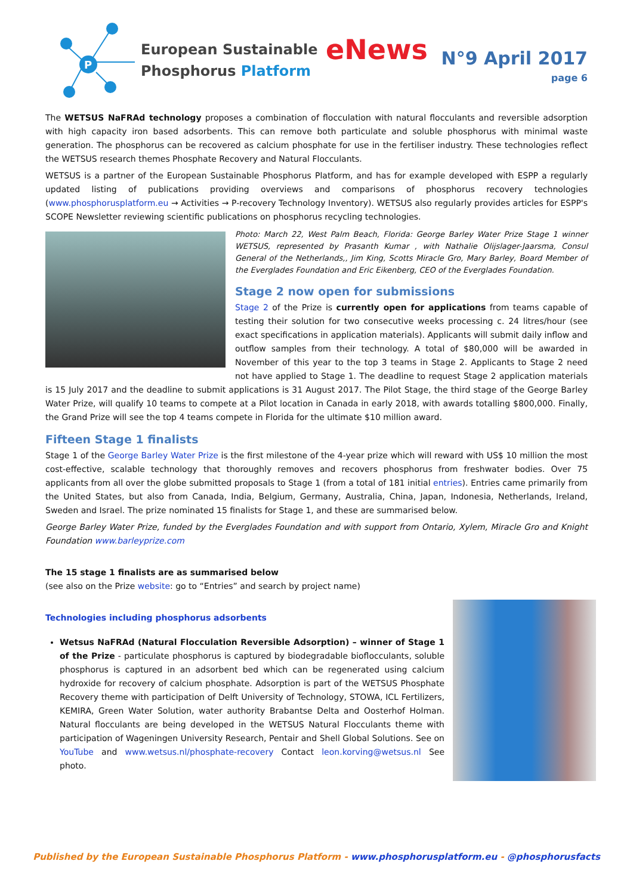P
European Sustainable
Phosphorus Platform
eNews
N°9 April 2017
page 6
The WETSUS NaFRAd technology proposes a combination of flocculation with natural flocculants and reversible adsorption with high capacity iron based adsorbents. This can remove both particulate and soluble phosphorus with minimal waste generation. The phosphorus can be recovered as calcium phosphate for use in the fertiliser industry. These technologies reflect the WETSUS research themes Phosphate Recovery and Natural Flocculants.
WETSUS is a partner of the European Sustainable Phosphorus Platform, and has for example developed with ESPP a regularly updated listing of publications providing overviews and comparisons of phosphorus recovery technologies (www.phosphorusplatform.eu → Activities → P-recovery Technology Inventory). WETSUS also regularly provides articles for ESPP's SCOPE Newsletter reviewing scientific publications on phosphorus recycling technologies.
Photo: March 22, West Palm Beach, Florida: George Barley Water Prize Stage 1 winner WETSUS, represented by Prasanth Kumar , with Nathalie Olijslager-Jaarsma, Consul General of the Netherlands,, Jim King, Scotts Miracle Gro, Mary Barley, Board Member of the Everglades Foundation and Eric Eikenberg, CEO of the Everglades Foundation.
Stage 2 now open for submissions
Stage 2 of the Prize is currently open for applications from teams capable of testing their solution for two consecutive weeks processing c. 24 litres/hour (see exact specifications in application materials). Applicants will submit daily inflow and outflow samples from their technology. A total of $80,000 will be awarded in November of this year to the top 3 teams in Stage 2. Applicants to Stage 2 need not have applied to Stage 1. The deadline to request Stage 2 application materials is 15 July 2017 and the deadline to submit applications is 31 August 2017. The Pilot Stage, the third stage of the George Barley Water Prize, will qualify 10 teams to compete at a Pilot location in Canada in early 2018, with awards totalling $800,000. Finally, the Grand Prize will see the top 4 teams compete in Florida for the ultimate $10 million award.
Fifteen Stage 1 finalists
Stage 1 of the George Barley Water Prize is the first milestone of the 4-year prize which will reward with US$ 10 million the most cost-effective, scalable technology that thoroughly removes and recovers phosphorus from freshwater bodies. Over 75 applicants from all over the globe submitted proposals to Stage 1 (from a total of 181 initial entries). Entries came primarily from the United States, but also from Canada, India, Belgium, Germany, Australia, China, Japan, Indonesia, Netherlands, Ireland, Sweden and Israel. The prize nominated 15 finalists for Stage 1, and these are summarised below.
George Barley Water Prize, funded by the Everglades Foundation and with support from Ontario, Xylem, Miracle Gro and Knight Foundation www.barleyprize.com
The 15 stage 1 finalists are as summarised below
(see also on the Prize website: go to “Entries” and search by project name)
Technologies including phosphorus adsorbents
Wetsus NaFRAd (Natural Flocculation Reversible Adsorption) – winner of Stage 1 of the Prize - particulate phosphorus is captured by biodegradable bioflocculants, soluble phosphorus is captured in an adsorbent bed which can be regenerated using calcium hydroxide for recovery of calcium phosphate. Adsorption is part of the WETSUS Phosphate Recovery theme with participation of Delft University of Technology, STOWA, ICL Fertilizers, KEMIRA, Green Water Solution, water authority Brabantse Delta and Oosterhof Holman. Natural flocculants are being developed in the WETSUS Natural Flocculants theme with participation of Wageningen University Research, Pentair and Shell Global Solutions. See on YouTube and www.wetsus.nl/phosphate-recovery Contact leon.korving@wetsus.nl See photo.
Published by the European Sustainable Phosphorus Platform - www.phosphorusplatform.eu - @phosphorusfacts